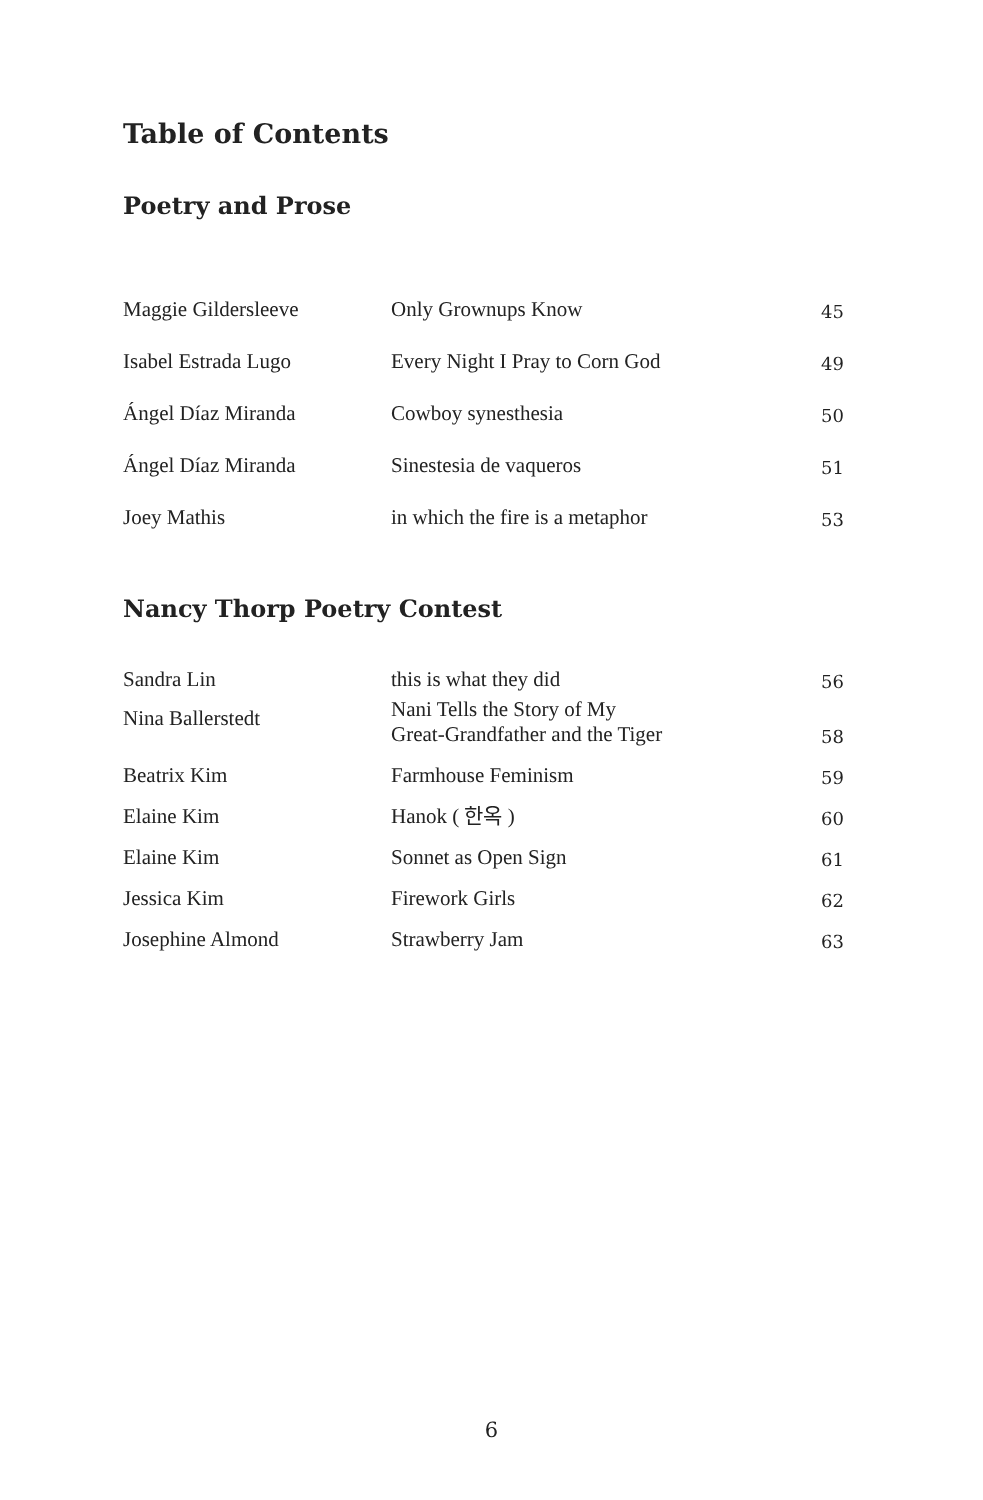Table of Contents
Poetry and Prose
| Maggie Gildersleeve | Only Grownups Know | 45 |
| Isabel Estrada Lugo | Every Night I Pray to Corn God | 49 |
| Ángel Díaz Miranda | Cowboy synesthesia | 50 |
| Ángel Díaz Miranda | Sinestesia de vaqueros | 51 |
| Joey Mathis | in which the fire is a metaphor | 53 |
Nancy Thorp Poetry Contest
| Sandra Lin | this is what they did | 56 |
| Nina Ballerstedt | Nani Tells the Story of My Great-Grandfather and the Tiger | 58 |
| Beatrix Kim | Farmhouse Feminism | 59 |
| Elaine Kim | Hanok ( 한옥 ) | 60 |
| Elaine Kim | Sonnet as Open Sign | 61 |
| Jessica Kim | Firework Girls | 62 |
| Josephine Almond | Strawberry Jam | 63 |
6